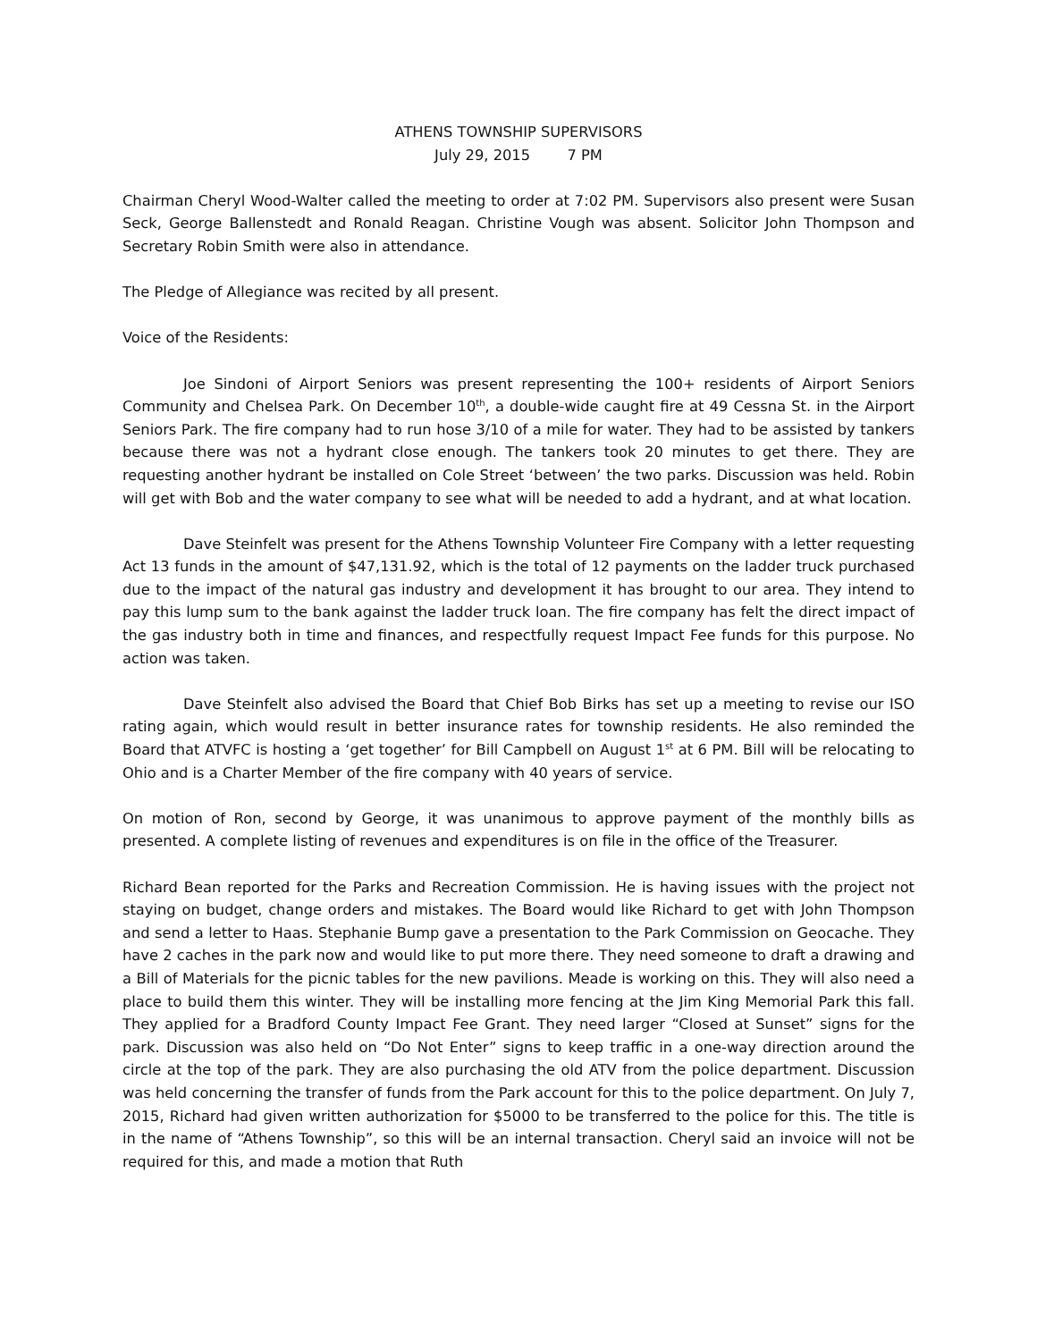ATHENS TOWNSHIP SUPERVISORS
July 29, 2015 7 PM
Chairman Cheryl Wood-Walter called the meeting to order at 7:02 PM. Supervisors also present were Susan Seck, George Ballenstedt and Ronald Reagan. Christine Vough was absent. Solicitor John Thompson and Secretary Robin Smith were also in attendance.
The Pledge of Allegiance was recited by all present.
Voice of the Residents:
Joe Sindoni of Airport Seniors was present representing the 100+ residents of Airport Seniors Community and Chelsea Park. On December 10<sup>th</sup>, a double-wide caught fire at 49 Cessna St. in the Airport Seniors Park. The fire company had to run hose 3/10 of a mile for water. They had to be assisted by tankers because there was not a hydrant close enough. The tankers took 20 minutes to get there. They are requesting another hydrant be installed on Cole Street ‘between’ the two parks. Discussion was held. Robin will get with Bob and the water company to see what will be needed to add a hydrant, and at what location.
Dave Steinfelt was present for the Athens Township Volunteer Fire Company with a letter requesting Act 13 funds in the amount of $47,131.92, which is the total of 12 payments on the ladder truck purchased due to the impact of the natural gas industry and development it has brought to our area. They intend to pay this lump sum to the bank against the ladder truck loan. The fire company has felt the direct impact of the gas industry both in time and finances, and respectfully request Impact Fee funds for this purpose. No action was taken.
Dave Steinfelt also advised the Board that Chief Bob Birks has set up a meeting to revise our ISO rating again, which would result in better insurance rates for township residents. He also reminded the Board that ATVFC is hosting a ‘get together’ for Bill Campbell on August 1<sup>st</sup> at 6 PM. Bill will be relocating to Ohio and is a Charter Member of the fire company with 40 years of service.
On motion of Ron, second by George, it was unanimous to approve payment of the monthly bills as presented. A complete listing of revenues and expenditures is on file in the office of the Treasurer.
Richard Bean reported for the Parks and Recreation Commission. He is having issues with the project not staying on budget, change orders and mistakes. The Board would like Richard to get with John Thompson and send a letter to Haas. Stephanie Bump gave a presentation to the Park Commission on Geocache. They have 2 caches in the park now and would like to put more there. They need someone to draft a drawing and a Bill of Materials for the picnic tables for the new pavilions. Meade is working on this. They will also need a place to build them this winter. They will be installing more fencing at the Jim King Memorial Park this fall. They applied for a Bradford County Impact Fee Grant. They need larger “Closed at Sunset” signs for the park. Discussion was also held on “Do Not Enter” signs to keep traffic in a one-way direction around the circle at the top of the park. They are also purchasing the old ATV from the police department. Discussion was held concerning the transfer of funds from the Park account for this to the police department. On July 7, 2015, Richard had given written authorization for $5000 to be transferred to the police for this. The title is in the name of “Athens Township”, so this will be an internal transaction. Cheryl said an invoice will not be required for this, and made a motion that Ruth